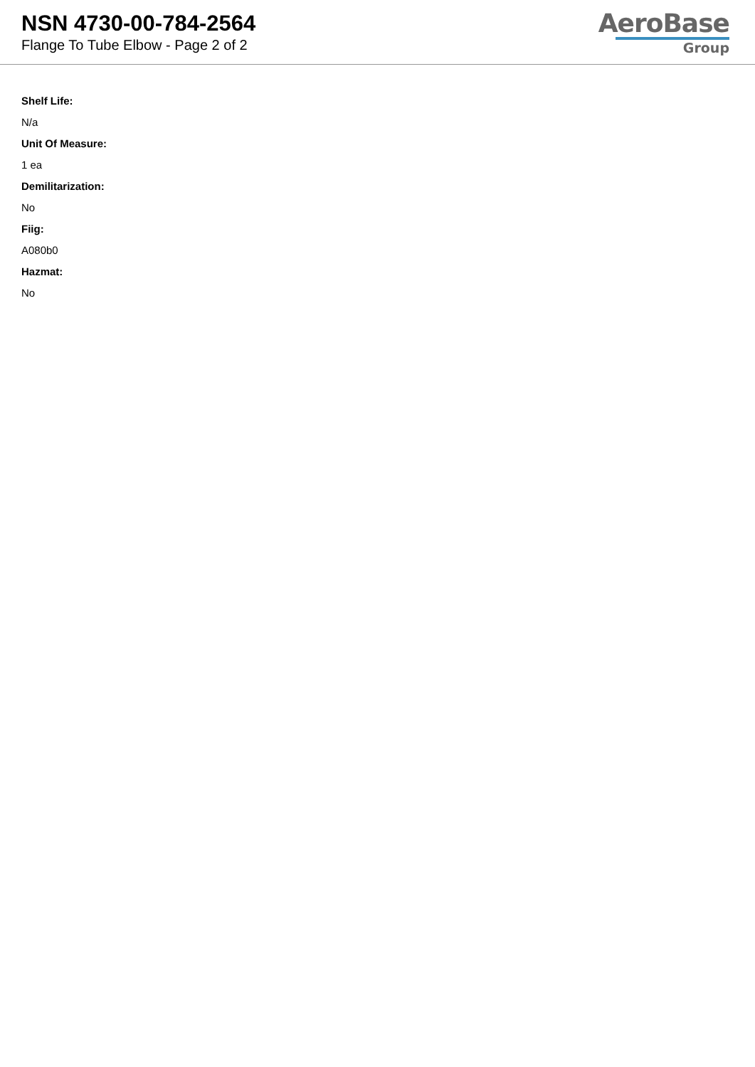NSN 4730-00-784-2564
Flange To Tube Elbow - Page 2 of 2
AeroBase
Group
Shelf Life:
N/a
Unit Of Measure:
1 ea
Demilitarization:
No
Fiig:
A080b0
Hazmat:
No